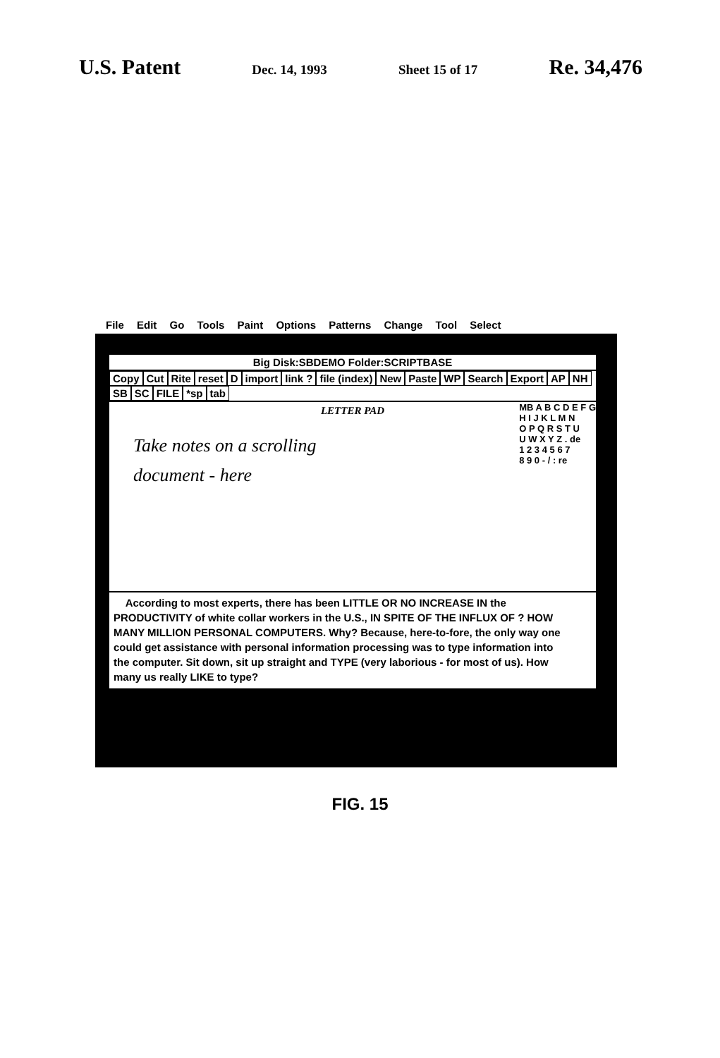U.S. Patent Dec. 14, 1993 Sheet 15 of 17 Re. 34,476
File Edit Go Tools Paint Options Patterns Change Tool Select
Big Disk:SBDEMO Folder:SCRIPTBASE
Copy Cut Rite reset D import link ? file (index) New Paste WP Search Export AP NH SB SC FILE *sp tab
LETTER PAD
MB A B C D E F G
H I J K L M N
O P Q R S T U
U W X Y Z . de
1 2 3 4 5 6 7
8 9 0 - / : re
Take notes on a scrolling
document - here
According to most experts, there has been LITTLE OR NO INCREASE IN the PRODUCTIVITY of white collar workers in the U.S., IN SPITE OF THE INFLUX OF ? HOW MANY MILLION PERSONAL COMPUTERS. Why? Because, here-to-fore, the only way one could get assistance with personal information processing was to type information into the computer. Sit down, sit up straight and TYPE (very laborious - for most of us). How many us really LIKE to type?
FIG. 15